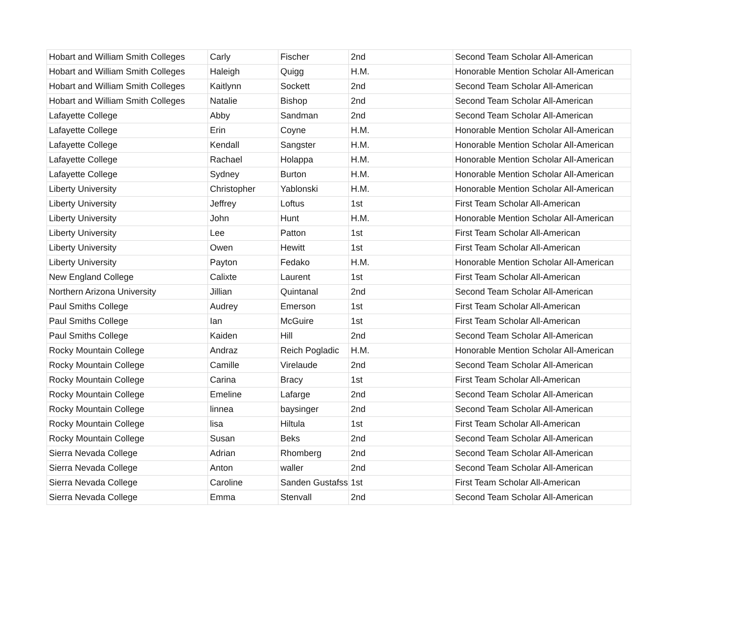| Hobart and William Smith Colleges | Carly | Fischer | 2nd | Second Team Scholar All-American |
| Hobart and William Smith Colleges | Haleigh | Quigg | H.M. | Honorable Mention Scholar All-American |
| Hobart and William Smith Colleges | Kaitlynn | Sockett | 2nd | Second Team Scholar All-American |
| Hobart and William Smith Colleges | Natalie | Bishop | 2nd | Second Team Scholar All-American |
| Lafayette College | Abby | Sandman | 2nd | Second Team Scholar All-American |
| Lafayette College | Erin | Coyne | H.M. | Honorable Mention Scholar All-American |
| Lafayette College | Kendall | Sangster | H.M. | Honorable Mention Scholar All-American |
| Lafayette College | Rachael | Holappa | H.M. | Honorable Mention Scholar All-American |
| Lafayette College | Sydney | Burton | H.M. | Honorable Mention Scholar All-American |
| Liberty University | Christopher | Yablonski | H.M. | Honorable Mention Scholar All-American |
| Liberty University | Jeffrey | Loftus | 1st | First Team Scholar All-American |
| Liberty University | John | Hunt | H.M. | Honorable Mention Scholar All-American |
| Liberty University | Lee | Patton | 1st | First Team Scholar All-American |
| Liberty University | Owen | Hewitt | 1st | First Team Scholar All-American |
| Liberty University | Payton | Fedako | H.M. | Honorable Mention Scholar All-American |
| New England College | Calixte | Laurent | 1st | First Team Scholar All-American |
| Northern Arizona University | Jillian | Quintanal | 2nd | Second Team Scholar All-American |
| Paul Smiths College | Audrey | Emerson | 1st | First Team Scholar All-American |
| Paul Smiths College | Ian | McGuire | 1st | First Team Scholar All-American |
| Paul Smiths College | Kaiden | Hill | 2nd | Second Team Scholar All-American |
| Rocky Mountain College | Andraz | Reich Pogladic | H.M. | Honorable Mention Scholar All-American |
| Rocky Mountain College | Camille | Virelaude | 2nd | Second Team Scholar All-American |
| Rocky Mountain College | Carina | Bracy | 1st | First Team Scholar All-American |
| Rocky Mountain College | Emeline | Lafarge | 2nd | Second Team Scholar All-American |
| Rocky Mountain College | linnea | baysinger | 2nd | Second Team Scholar All-American |
| Rocky Mountain College | lisa | Hiltula | 1st | First Team Scholar All-American |
| Rocky Mountain College | Susan | Beks | 2nd | Second Team Scholar All-American |
| Sierra Nevada College | Adrian | Rhomberg | 2nd | Second Team Scholar All-American |
| Sierra Nevada College | Anton | waller | 2nd | Second Team Scholar All-American |
| Sierra Nevada College | Caroline | Sanden Gustafss | 1st | First Team Scholar All-American |
| Sierra Nevada College | Emma | Stenvall | 2nd | Second Team Scholar All-American |